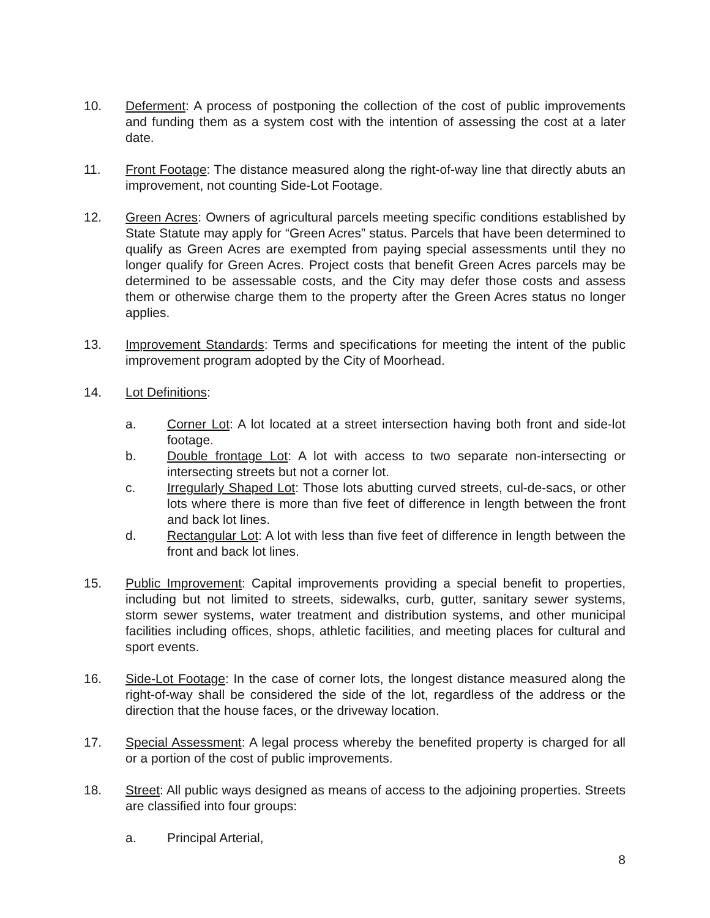10. Deferment: A process of postponing the collection of the cost of public improvements and funding them as a system cost with the intention of assessing the cost at a later date.
11. Front Footage: The distance measured along the right-of-way line that directly abuts an improvement, not counting Side-Lot Footage.
12. Green Acres: Owners of agricultural parcels meeting specific conditions established by State Statute may apply for “Green Acres” status. Parcels that have been determined to qualify as Green Acres are exempted from paying special assessments until they no longer qualify for Green Acres. Project costs that benefit Green Acres parcels may be determined to be assessable costs, and the City may defer those costs and assess them or otherwise charge them to the property after the Green Acres status no longer applies.
13. Improvement Standards: Terms and specifications for meeting the intent of the public improvement program adopted by the City of Moorhead.
14. Lot Definitions:
a. Corner Lot: A lot located at a street intersection having both front and side-lot footage.
b. Double frontage Lot: A lot with access to two separate non-intersecting or intersecting streets but not a corner lot.
c. Irregularly Shaped Lot: Those lots abutting curved streets, cul-de-sacs, or other lots where there is more than five feet of difference in length between the front and back lot lines.
d. Rectangular Lot: A lot with less than five feet of difference in length between the front and back lot lines.
15. Public Improvement: Capital improvements providing a special benefit to properties, including but not limited to streets, sidewalks, curb, gutter, sanitary sewer systems, storm sewer systems, water treatment and distribution systems, and other municipal facilities including offices, shops, athletic facilities, and meeting places for cultural and sport events.
16. Side-Lot Footage: In the case of corner lots, the longest distance measured along the right-of-way shall be considered the side of the lot, regardless of the address or the direction that the house faces, or the driveway location.
17. Special Assessment: A legal process whereby the benefited property is charged for all or a portion of the cost of public improvements.
18. Street: All public ways designed as means of access to the adjoining properties. Streets are classified into four groups:
a. Principal Arterial,
8